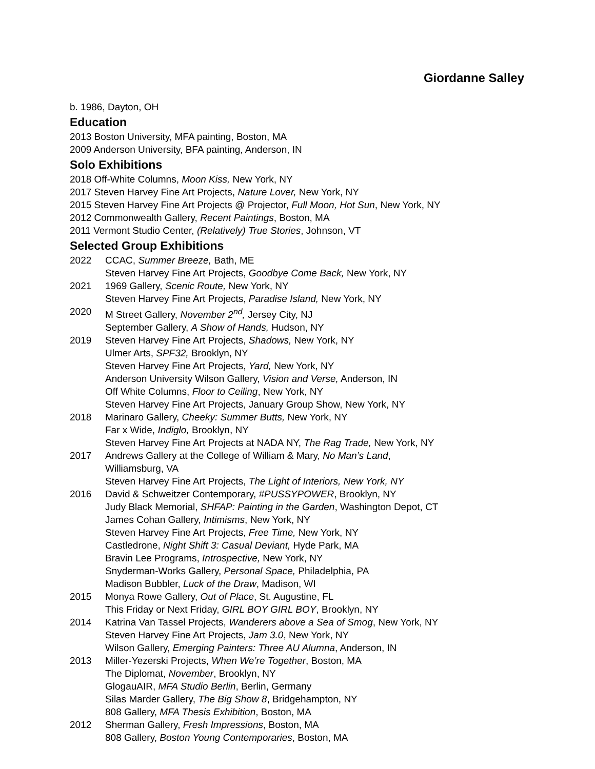Giordanne Salley
b. 1986, Dayton, OH
Education
2013 Boston University, MFA painting, Boston, MA
2009 Anderson University, BFA painting, Anderson, IN
Solo Exhibitions
2018 Off-White Columns, Moon Kiss, New York, NY
2017 Steven Harvey Fine Art Projects, Nature Lover, New York, NY
2015 Steven Harvey Fine Art Projects @ Projector, Full Moon, Hot Sun, New York, NY
2012 Commonwealth Gallery, Recent Paintings, Boston, MA
2011 Vermont Studio Center, (Relatively) True Stories, Johnson, VT
Selected Group Exhibitions
2022
CCAC, Summer Breeze, Bath, ME
Steven Harvey Fine Art Projects, Goodbye Come Back, New York, NY
2021
1969 Gallery, Scenic Route, New York, NY
Steven Harvey Fine Art Projects, Paradise Island, New York, NY
2020
M Street Gallery, November 2<sup>nd</sup>, Jersey City, NJ
September Gallery, A Show of Hands, Hudson, NY
2019
Steven Harvey Fine Art Projects, Shadows, New York, NY
Ulmer Arts, SPF32, Brooklyn, NY
Steven Harvey Fine Art Projects, Yard, New York, NY
Anderson University Wilson Gallery, Vision and Verse, Anderson, IN
Off White Columns, Floor to Ceiling, New York, NY
Steven Harvey Fine Art Projects, January Group Show, New York, NY
2018
Marinaro Gallery, Cheeky: Summer Butts, New York, NY
Far x Wide, Indiglo, Brooklyn, NY
Steven Harvey Fine Art Projects at NADA NY, The Rag Trade, New York, NY
2017
Andrews Gallery at the College of William & Mary, No Man’s Land,
Williamsburg, VA
Steven Harvey Fine Art Projects, The Light of Interiors, New York, NY
2016
David & Schweitzer Contemporary, #PUSSYPOWER, Brooklyn, NY
Judy Black Memorial, SHFAP: Painting in the Garden, Washington Depot, CT
James Cohan Gallery, Intimisms, New York, NY
Steven Harvey Fine Art Projects, Free Time, New York, NY
Castledrone, Night Shift 3: Casual Deviant, Hyde Park, MA
Bravin Lee Programs, Introspective, New York, NY
Snyderman-Works Gallery, Personal Space, Philadelphia, PA
Madison Bubbler, Luck of the Draw, Madison, WI
2015
Monya Rowe Gallery, Out of Place, St. Augustine, FL
This Friday or Next Friday, GIRL BOY GIRL BOY, Brooklyn, NY
2014
Katrina Van Tassel Projects, Wanderers above a Sea of Smog, New York, NY
Steven Harvey Fine Art Projects, Jam 3.0, New York, NY
Wilson Gallery, Emerging Painters: Three AU Alumna, Anderson, IN
2013
Miller-Yezerski Projects, When We’re Together, Boston, MA
The Diplomat, November, Brooklyn, NY
GlogauAIR, MFA Studio Berlin, Berlin, Germany
Silas Marder Gallery, The Big Show 8, Bridgehampton, NY
808 Gallery, MFA Thesis Exhibition, Boston, MA
2012
Sherman Gallery, Fresh Impressions, Boston, MA
808 Gallery, Boston Young Contemporaries, Boston, MA